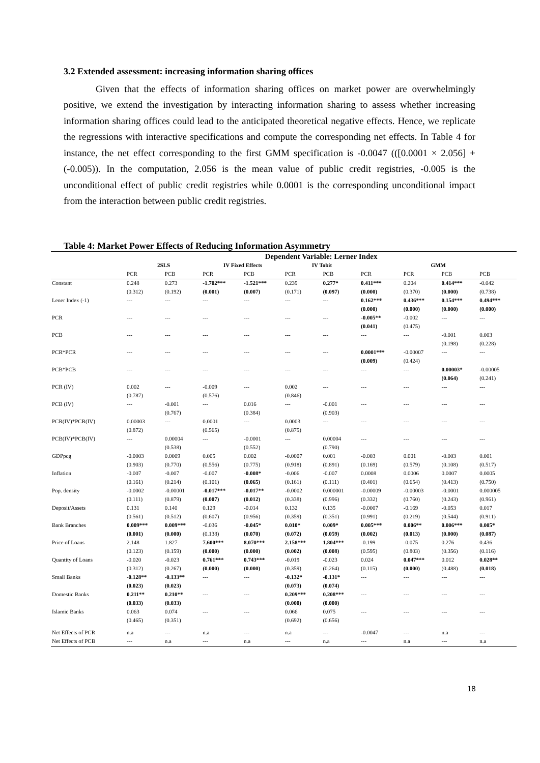3.2 Extended assessment: increasing information sharing offices
Given that the effects of information sharing offices on market power are overwhelmingly positive, we extend the investigation by interacting information sharing to assess whether increasing information sharing offices could lead to the anticipated theoretical negative effects. Hence, we replicate the regressions with interactive specifications and compute the corresponding net effects. In Table 4 for instance, the net effect corresponding to the first GMM specification is -0.0047 (([0.0001 × 2.056] + (-0.005)). In the computation, 2.056 is the mean value of public credit registries, -0.005 is the unconditional effect of public credit registries while 0.0001 is the corresponding unconditional impact from the interaction between public credit registries.
Table 4: Market Power Effects of Reducing Information Asymmetry
| | Dependent Variable: Lerner Index | | | | | | | | | |
| --- | --- | --- | --- | --- | --- | --- | --- | --- | --- | --- |
| | 2SLS | | IV Fixed Effects | | IV Tobit | | GMM | | | |
| | PCR | PCB | PCR | PCB | PCR | PCB | PCR | PCR | PCB | PCB |
| Constant | 0.248 | 0.273 | -1.702*** | -1.521*** | 0.239 | 0.277* | 0.411*** | 0.204 | 0.414*** | -0.042 |
| | (0.312) | (0.192) | (0.001) | (0.007) | (0.171) | (0.097) | (0.000) | (0.370) | (0.000) | (0.738) |
| Lener Index (-1) | --- | --- | --- | --- | --- | --- | 0.162*** | 0.436*** | 0.154*** | 0.494*** |
| | | | | | | | (0.000) | (0.000) | (0.000) | (0.000) |
| PCR | --- | --- | --- | --- | --- | --- | -0.005** | -0.002 | --- | --- |
| | | | | | | | (0.041) | (0.475) | | |
| PCB | --- | --- | --- | --- | --- | --- | --- | --- | -0.001 | 0.003 |
| | | | | | | | | | (0.198) | (0.228) |
| PCR*PCR | --- | --- | --- | --- | --- | --- | 0.0001*** | -0.00007 | --- | --- |
| | | | | | | | (0.009) | (0.424) | | |
| PCB*PCB | --- | --- | --- | --- | --- | --- | --- | --- | 0.00003* | -0.00005 |
| | | | | | | | | | (0.064) | (0.241) |
| PCR (IV) | 0.002 | --- | -0.009 | --- | 0.002 | --- | --- | --- | --- | --- |
| | (0.787) | | (0.576) | | (0.846) | | | | | |
| PCB (IV) | --- | -0.001 | --- | 0.016 | --- | -0.001 | --- | --- | --- | --- |
| | | (0.767) | | (0.384) | | (0.903) | | | | |
| PCR(IV)*PCR(IV) | 0.00003 | --- | 0.0001 | --- | 0.0003 | --- | --- | --- | --- | --- |
| | (0.872) | | (0.565) | | (0.875) | | | | | |
| PCB(IV)*PCB(IV) | --- | 0.00004 | --- | -0.0001 | --- | 0.00004 | --- | --- | --- | --- |
| | | (0.538) | | (0.552) | | (0.790) | | | | |
| GDPpcg | -0.0003 | 0.0009 | 0.005 | 0.002 | -0.0007 | 0.001 | -0.003 | 0.001 | -0.003 | 0.001 |
| | (0.903) | (0.770) | (0.556) | (0.775) | (0.918) | (0.891) | (0.169) | (0.579) | (0.108) | (0.517) |
| Inflation | -0.007 | -0.007 | -0.007 | -0.008* | -0.006 | -0.007 | 0.0008 | 0.0006 | 0.0007 | 0.0005 |
| | (0.161) | (0.214) | (0.101) | (0.065) | (0.161) | (0.111) | (0.401) | (0.654) | (0.413) | (0.750) |
| Pop. density | -0.0002 | -0.00001 | -0.017*** | -0.017** | -0.0002 | 0.000001 | -0.00009 | -0.00003 | -0.0001 | 0.000005 |
| | (0.111) | (0.879) | (0.007) | (0.012) | (0.338) | (0.996) | (0.332) | (0.760) | (0.243) | (0.961) |
| Deposit/Assets | 0.131 | 0.140 | 0.129 | -0.014 | 0.132 | 0.135 | -0.0007 | -0.169 | -0.053 | 0.017 |
| | (0.561) | (0.512) | (0.607) | (0.956) | (0.359) | (0.351) | (0.991) | (0.219) | (0.544) | (0.911) |
| Bank Branches | 0.009*** | 0.009*** | -0.036 | -0.045* | 0.010* | 0.009* | 0.005*** | 0.006** | 0.006*** | 0.005* |
| | (0.001) | (0.000) | (0.138) | (0.070) | (0.072) | (0.059) | (0.002) | (0.013) | (0.000) | (0.087) |
| Price of Loans | 2.148 | 1.827 | 7.600*** | 8.070*** | 2.158*** | 1.804*** | -0.199 | -0.075 | 0.276 | 0.436 |
| | (0.123) | (0.159) | (0.000) | (0.000) | (0.002) | (0.008) | (0.595) | (0.803) | (0.356) | (0.116) |
| Quantity of Loans | -0.020 | -0.023 | 0.761*** | 0.743*** | -0.019 | -0.023 | 0.024 | 0.047*** | 0.012 | 0.028** |
| | (0.312) | (0.267) | (0.000) | (0.000) | (0.359) | (0.264) | (0.115) | (0.000) | (0.488) | (0.018) |
| Small Banks | -0.128** | -0.133** | --- | --- | -0.132* | -0.131* | --- | --- | --- | --- |
| | (0.023) | (0.023) | | | (0.073) | (0.074) | | | | |
| Domestic Banks | 0.211** | 0.210** | --- | --- | 0.209*** | 0.208*** | --- | --- | --- | --- |
| | (0.033) | (0.033) | | | (0.000) | (0.000) | | | | |
| Islamic Banks | 0.063 | 0.074 | --- | --- | 0.066 | 0.075 | --- | --- | --- | --- |
| | (0.465) | (0.351) | | | (0.692) | (0.656) | | | | |
| Net Effects of PCR | n.a | --- | n.a | --- | n.a | --- | -0.0047 | --- | n.a | --- |
| Net Effects of PCB | --- | n.a | --- | n.a | --- | n.a | --- | n.a | --- | n.a |
18